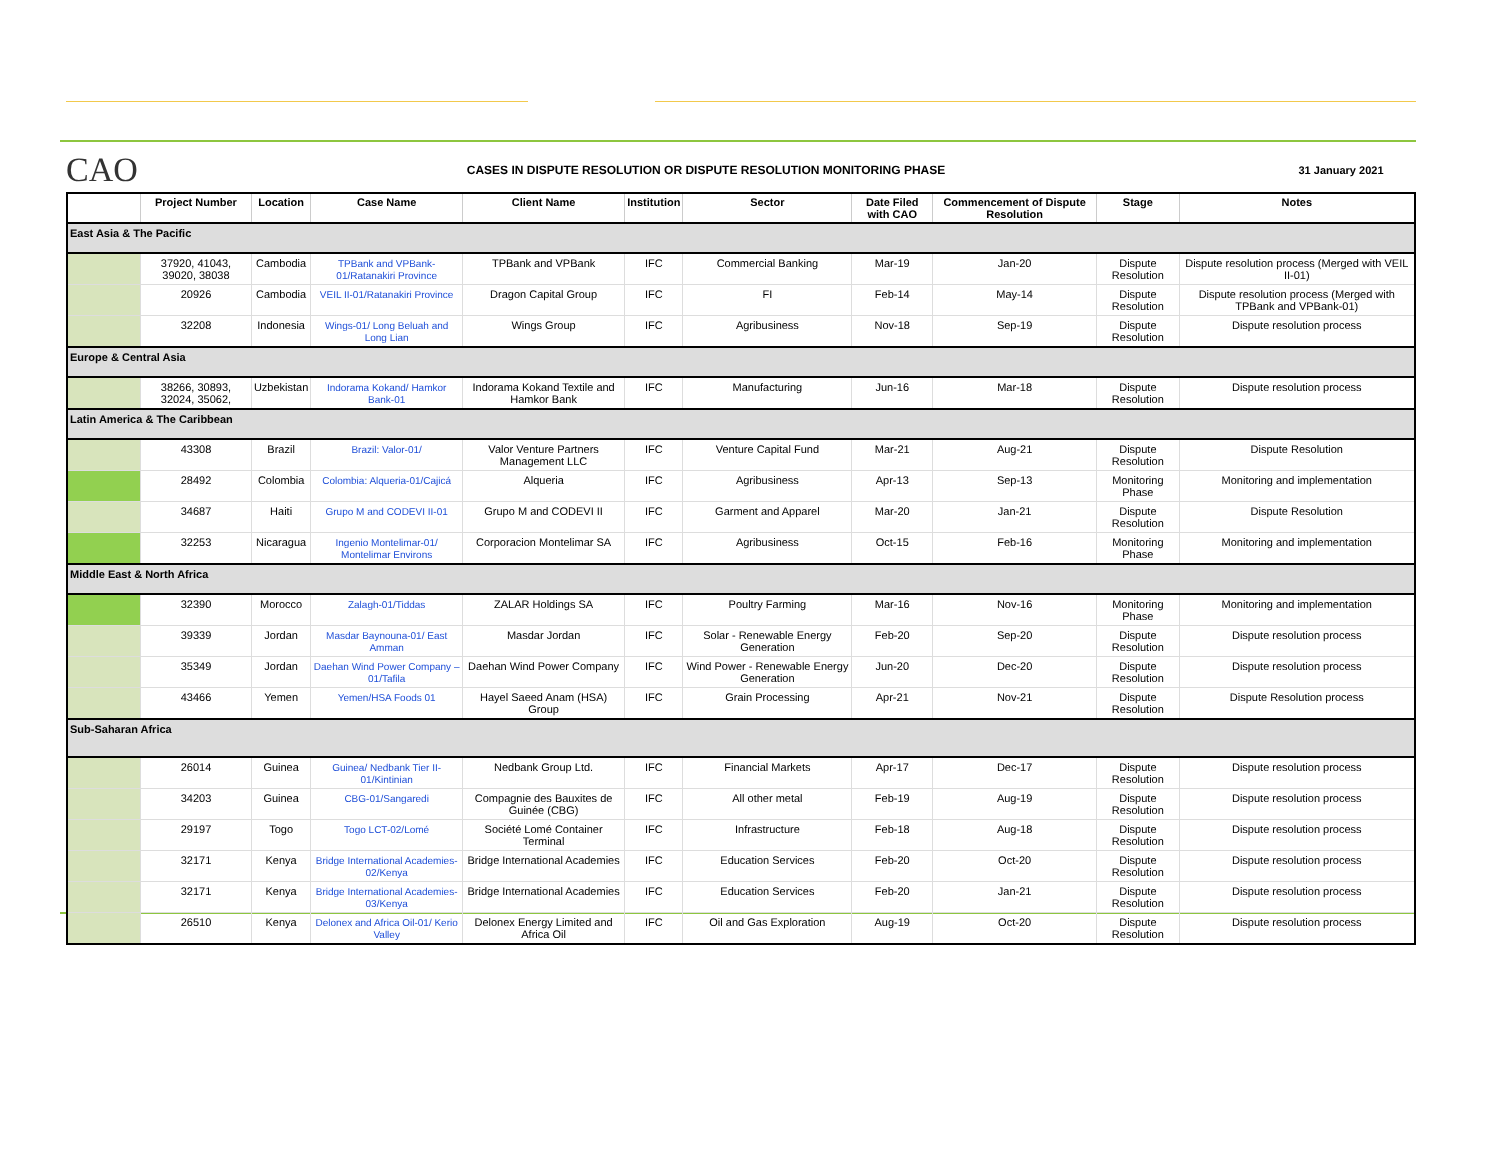CAO
CASES IN DISPUTE RESOLUTION OR DISPUTE RESOLUTION MONITORING PHASE
31 January 2021
| | Project Number | Location | Case Name | Client Name | Institution | Sector | Date Filed with CAO | Commencement of Dispute Resolution | Stage | Notes |
| --- | --- | --- | --- | --- | --- | --- | --- | --- | --- | --- |
| East Asia & The Pacific | | | | | | | | | | |
| | 37920, 41043, 39020, 38038 | Cambodia | TPBank and VPBank-01/Ratanakiri Province | TPBank and VPBank | IFC | Commercial Banking | Mar-19 | Jan-20 | Dispute Resolution | Dispute resolution process (Merged with VEIL II-01) |
| | 20926 | Cambodia | VEIL II-01/Ratanakiri Province | Dragon Capital Group | IFC | FI | Feb-14 | May-14 | Dispute Resolution | Dispute resolution process (Merged with TPBank and VPBank-01) |
| | 32208 | Indonesia | Wings-01/ Long Beluah and Long Lian | Wings Group | IFC | Agribusiness | Nov-18 | Sep-19 | Dispute Resolution | Dispute resolution process |
| Europe & Central Asia | | | | | | | | | | |
| | 38266, 30893, 32024, 35062, | Uzbekistan | Indorama Kokand/ Hamkor Bank-01 | Indorama Kokand Textile and Hamkor Bank | IFC | Manufacturing | Jun-16 | Mar-18 | Dispute Resolution | Dispute resolution process |
| Latin America & The Caribbean | | | | | | | | | | |
| | 43308 | Brazil | Brazil: Valor-01/ | Valor Venture Partners Management LLC | IFC | Venture Capital Fund | Mar-21 | Aug-21 | Dispute Resolution | Dispute Resolution |
| | 28492 | Colombia | Colombia: Alqueria-01/Cajicá | Alqueria | IFC | Agribusiness | Apr-13 | Sep-13 | Monitoring Phase | Monitoring and implementation |
| | 34687 | Haiti | Grupo M and CODEVI II-01 | Grupo M and CODEVI II | IFC | Garment and Apparel | Mar-20 | Jan-21 | Dispute Resolution | Dispute Resolution |
| | 32253 | Nicaragua | Ingenio Montelimar-01/ Montelimar Environs | Corporacion Montelimar SA | IFC | Agribusiness | Oct-15 | Feb-16 | Monitoring Phase | Monitoring and implementation |
| Middle East & North Africa | | | | | | | | | | |
| | 32390 | Morocco | Zalagh-01/Tiddas | ZALAR Holdings SA | IFC | Poultry Farming | Mar-16 | Nov-16 | Monitoring Phase | Monitoring and implementation |
| | 39339 | Jordan | Masdar Baynouna-01/ East Amman | Masdar Jordan | IFC | Solar - Renewable Energy Generation | Feb-20 | Sep-20 | Dispute Resolution | Dispute resolution process |
| | 35349 | Jordan | Daehan Wind Power Company – 01/Tafila | Daehan Wind Power Company | IFC | Wind Power - Renewable Energy Generation | Jun-20 | Dec-20 | Dispute Resolution | Dispute resolution process |
| | 43466 | Yemen | Yemen/HSA Foods 01 | Hayel Saeed Anam (HSA) Group | IFC | Grain Processing | Apr-21 | Nov-21 | Dispute Resolution | Dispute Resolution process |
| Sub-Saharan Africa | | | | | | | | | | |
| | 26014 | Guinea | Guinea/ Nedbank Tier II-01/Kintinian | Nedbank Group Ltd. | IFC | Financial Markets | Apr-17 | Dec-17 | Dispute Resolution | Dispute resolution process |
| | 34203 | Guinea | CBG-01/Sangaredi | Compagnie des Bauxites de Guinée (CBG) | IFC | All other metal | Feb-19 | Aug-19 | Dispute Resolution | Dispute resolution process |
| | 29197 | Togo | Togo LCT-02/Lomé | Société Lomé Container Terminal | IFC | Infrastructure | Feb-18 | Aug-18 | Dispute Resolution | Dispute resolution process |
| | 32171 | Kenya | Bridge International Academies-02/Kenya | Bridge International Academies | IFC | Education Services | Feb-20 | Oct-20 | Dispute Resolution | Dispute resolution process |
| | 32171 | Kenya | Bridge International Academies-03/Kenya | Bridge International Academies | IFC | Education Services | Feb-20 | Jan-21 | Dispute Resolution | Dispute resolution process |
| | 26510 | Kenya | Delonex and Africa Oil-01/ Kerio Valley | Delonex Energy Limited and Africa Oil | IFC | Oil and Gas Exploration | Aug-19 | Oct-20 | Dispute Resolution | Dispute resolution process |